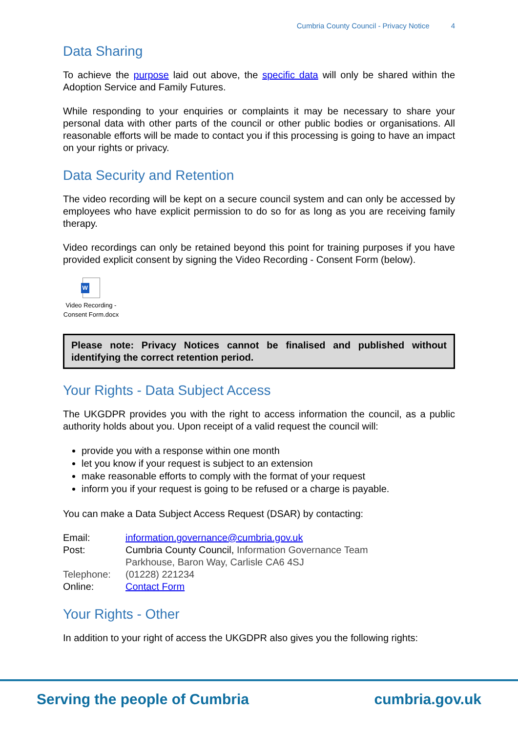Cumbria County Council - Privacy Notice 4
Data Sharing
To achieve the purpose laid out above, the specific data will only be shared within the Adoption Service and Family Futures.
While responding to your enquiries or complaints it may be necessary to share your personal data with other parts of the council or other public bodies or organisations. All reasonable efforts will be made to contact you if this processing is going to have an impact on your rights or privacy.
Data Security and Retention
The video recording will be kept on a secure council system and can only be accessed by employees who have explicit permission to do so for as long as you are receiving family therapy.
Video recordings can only be retained beyond this point for training purposes if you have provided explicit consent by signing the Video Recording - Consent Form (below).
W
Video Recording -
Consent Form.docx
Please note: Privacy Notices cannot be finalised and published without identifying the correct retention period.
Your Rights - Data Subject Access
The UKGDPR provides you with the right to access information the council, as a public authority holds about you. Upon receipt of a valid request the council will:
provide you with a response within one month
let you know if your request is subject to an extension
make reasonable efforts to comply with the format of your request
inform you if your request is going to be refused or a charge is payable.
You can make a Data Subject Access Request (DSAR) by contacting:
| Email: | information.governance@cumbria.gov.uk |
| Post: | Cumbria County Council, Information Governance Team Parkhouse, Baron Way, Carlisle CA6 4SJ |
| Telephone: | (01228) 221234 |
| Online: | Contact Form |
Your Rights - Other
In addition to your right of access the UKGDPR also gives you the following rights:
Serving the people of Cumbria cumbria.gov.uk